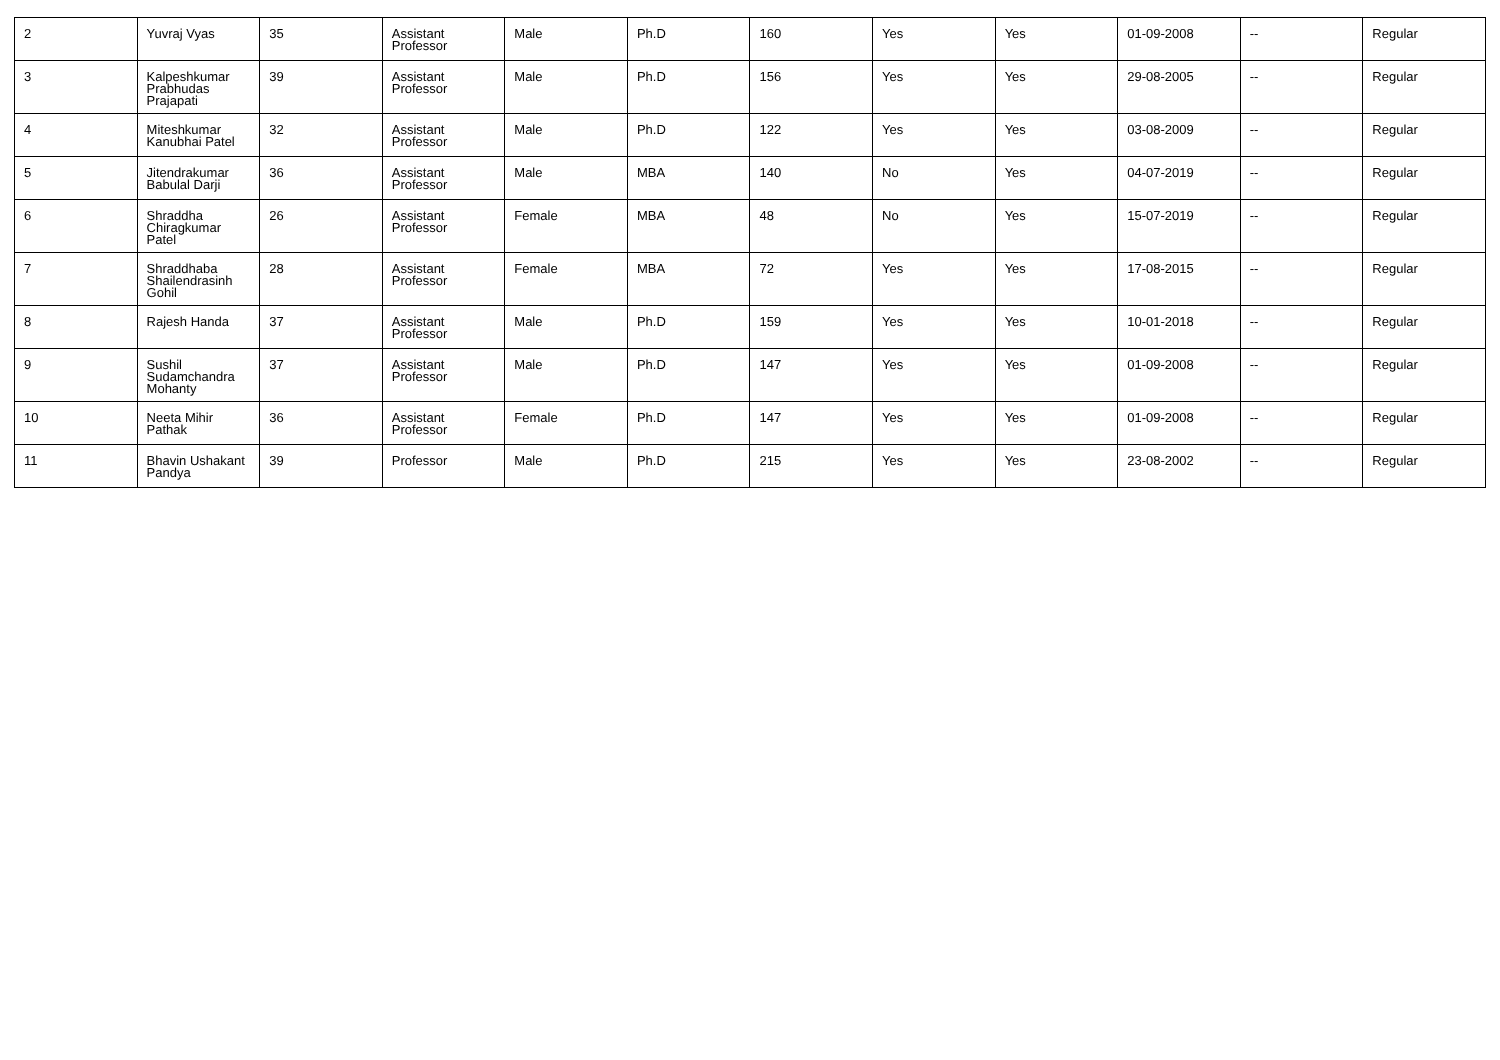| 2 | Yuvraj Vyas | 35 | Assistant Professor | Male | Ph.D | 160 | Yes | Yes | 01-09-2008 | -- | Regular |
| 3 | Kalpeshkumar Prabhudas Prajapati | 39 | Assistant Professor | Male | Ph.D | 156 | Yes | Yes | 29-08-2005 | -- | Regular |
| 4 | Miteshkumar Kanubhai Patel | 32 | Assistant Professor | Male | Ph.D | 122 | Yes | Yes | 03-08-2009 | -- | Regular |
| 5 | Jitendrakumar Babulal Darji | 36 | Assistant Professor | Male | MBA | 140 | No | Yes | 04-07-2019 | -- | Regular |
| 6 | Shraddha Chiragkumar Patel | 26 | Assistant Professor | Female | MBA | 48 | No | Yes | 15-07-2019 | -- | Regular |
| 7 | Shraddhaba Shailendrasinh Gohil | 28 | Assistant Professor | Female | MBA | 72 | Yes | Yes | 17-08-2015 | -- | Regular |
| 8 | Rajesh Handa | 37 | Assistant Professor | Male | Ph.D | 159 | Yes | Yes | 10-01-2018 | -- | Regular |
| 9 | Sushil Sudamchandra Mohanty | 37 | Assistant Professor | Male | Ph.D | 147 | Yes | Yes | 01-09-2008 | -- | Regular |
| 10 | Neeta Mihir Pathak | 36 | Assistant Professor | Female | Ph.D | 147 | Yes | Yes | 01-09-2008 | -- | Regular |
| 11 | Bhavin Ushakant Pandya | 39 | Professor | Male | Ph.D | 215 | Yes | Yes | 23-08-2002 | -- | Regular |